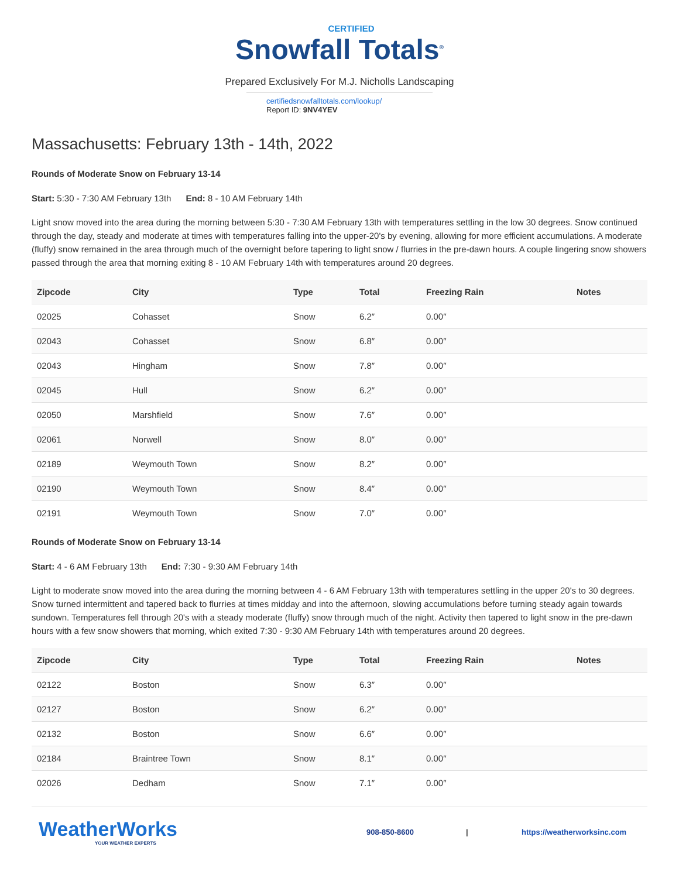CERTIFIED
Snowfall Totals<sup>®</sup>
Prepared Exclusively For M.J. Nicholls Landscaping
certifiedsnowfalltotals.com/lookup/
Report ID: 9NV4YEV
Massachusetts: February 13th - 14th, 2022
Rounds of Moderate Snow on February 13-14
Start: 5:30 - 7:30 AM February 13th End: 8 - 10 AM February 14th
Light snow moved into the area during the morning between 5:30 - 7:30 AM February 13th with temperatures settling in the low 30 degrees. Snow continued through the day, steady and moderate at times with temperatures falling into the upper-20's by evening, allowing for more efficient accumulations. A moderate (fluffy) snow remained in the area through much of the overnight before tapering to light snow / flurries in the pre-dawn hours. A couple lingering snow showers passed through the area that morning exiting 8 - 10 AM February 14th with temperatures around 20 degrees.
| Zipcode | City | Type | Total | Freezing Rain | Notes |
| --- | --- | --- | --- | --- | --- |
| 02025 | Cohasset | Snow | 6.2″ | 0.00″ | |
| 02043 | Cohasset | Snow | 6.8″ | 0.00″ | |
| 02043 | Hingham | Snow | 7.8″ | 0.00″ | |
| 02045 | Hull | Snow | 6.2″ | 0.00″ | |
| 02050 | Marshfield | Snow | 7.6″ | 0.00″ | |
| 02061 | Norwell | Snow | 8.0″ | 0.00″ | |
| 02189 | Weymouth Town | Snow | 8.2″ | 0.00″ | |
| 02190 | Weymouth Town | Snow | 8.4″ | 0.00″ | |
| 02191 | Weymouth Town | Snow | 7.0″ | 0.00″ | |
Rounds of Moderate Snow on February 13-14
Start: 4 - 6 AM February 13th End: 7:30 - 9:30 AM February 14th
Light to moderate snow moved into the area during the morning between 4 - 6 AM February 13th with temperatures settling in the upper 20's to 30 degrees. Snow turned intermittent and tapered back to flurries at times midday and into the afternoon, slowing accumulations before turning steady again towards sundown. Temperatures fell through 20's with a steady moderate (fluffy) snow through much of the night. Activity then tapered to light snow in the pre-dawn hours with a few snow showers that morning, which exited 7:30 - 9:30 AM February 14th with temperatures around 20 degrees.
| Zipcode | City | Type | Total | Freezing Rain | Notes |
| --- | --- | --- | --- | --- | --- |
| 02122 | Boston | Snow | 6.3″ | 0.00″ | |
| 02127 | Boston | Snow | 6.2″ | 0.00″ | |
| 02132 | Boston | Snow | 6.6″ | 0.00″ | |
| 02184 | Braintree Town | Snow | 8.1″ | 0.00″ | |
| 02026 | Dedham | Snow | 7.1″ | 0.00″ | |
WeatherWorks
YOUR WEATHER EXPERTS
908-850-8600 | https://weatherworksinc.com